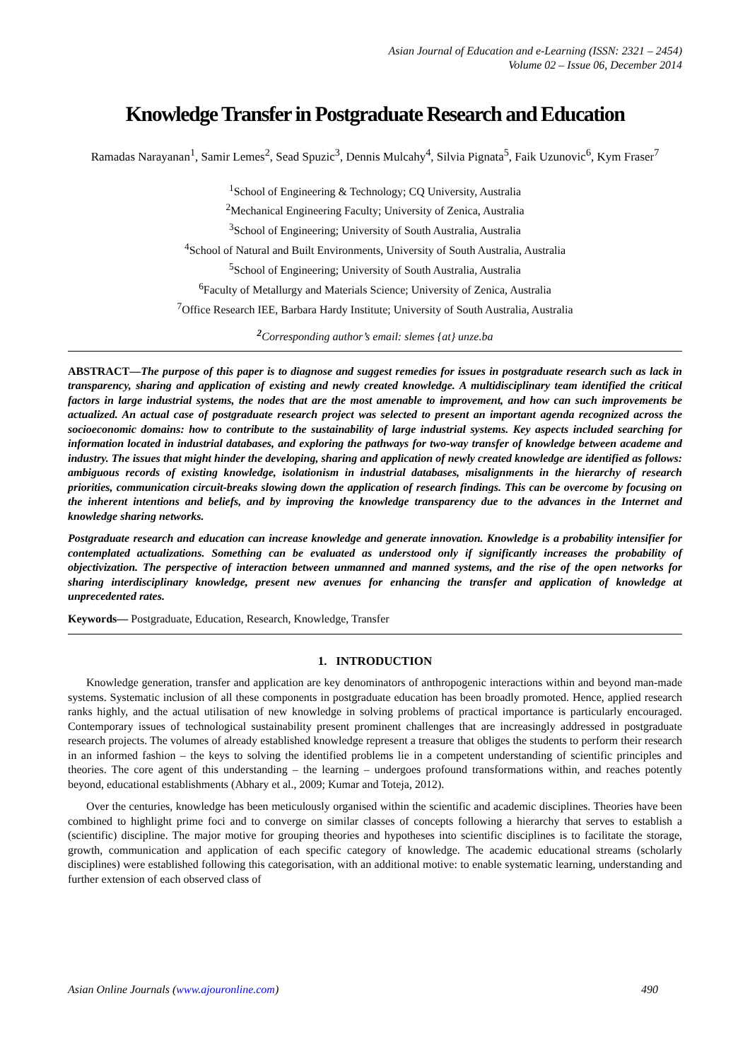Asian Journal of Education and e-Learning (ISSN: 2321 – 2454)
Volume 02 – Issue 06, December 2014
Knowledge Transfer in Postgraduate Research and Education
Ramadas Narayanan<sup>1</sup>, Samir Lemes<sup>2</sup>, Sead Spuzic<sup>3</sup>, Dennis Mulcahy<sup>4</sup>, Silvia Pignata<sup>5</sup>, Faik Uzunovic<sup>6</sup>, Kym Fraser<sup>7</sup>
<sup>1</sup> School of Engineering & Technology; CQ University, Australia
<sup>2</sup> Mechanical Engineering Faculty; University of Zenica, Australia
<sup>3</sup> School of Engineering; University of South Australia, Australia
<sup>4</sup> School of Natural and Built Environments, University of South Australia, Australia
<sup>5</sup> School of Engineering; University of South Australia, Australia
<sup>6</sup> Faculty of Metallurgy and Materials Science; University of Zenica, Australia
<sup>7</sup> Office Research IEE, Barbara Hardy Institute; University of South Australia, Australia
<sup>2</sup> Corresponding author’s email: slemes {at} unze.ba
ABSTRACT—The purpose of this paper is to diagnose and suggest remedies for issues in postgraduate research such as lack in transparency, sharing and application of existing and newly created knowledge. A multidisciplinary team identified the critical factors in large industrial systems, the nodes that are the most amenable to improvement, and how can such improvements be actualized. An actual case of postgraduate research project was selected to present an important agenda recognized across the socioeconomic domains: how to contribute to the sustainability of large industrial systems. Key aspects included searching for information located in industrial databases, and exploring the pathways for two-way transfer of knowledge between academe and industry. The issues that might hinder the developing, sharing and application of newly created knowledge are identified as follows: ambiguous records of existing knowledge, isolationism in industrial databases, misalignments in the hierarchy of research priorities, communication circuit-breaks slowing down the application of research findings. This can be overcome by focusing on the inherent intentions and beliefs, and by improving the knowledge transparency due to the advances in the Internet and knowledge sharing networks.
Postgraduate research and education can increase knowledge and generate innovation. Knowledge is a probability intensifier for contemplated actualizations. Something can be evaluated as understood only if significantly increases the probability of objectivization. The perspective of interaction between unmanned and manned systems, and the rise of the open networks for sharing interdisciplinary knowledge, present new avenues for enhancing the transfer and application of knowledge at unprecedented rates.
Keywords— Postgraduate, Education, Research, Knowledge, Transfer
1. INTRODUCTION
Knowledge generation, transfer and application are key denominators of anthropogenic interactions within and beyond man-made systems. Systematic inclusion of all these components in postgraduate education has been broadly promoted. Hence, applied research ranks highly, and the actual utilisation of new knowledge in solving problems of practical importance is particularly encouraged. Contemporary issues of technological sustainability present prominent challenges that are increasingly addressed in postgraduate research projects. The volumes of already established knowledge represent a treasure that obliges the students to perform their research in an informed fashion – the keys to solving the identified problems lie in a competent understanding of scientific principles and theories. The core agent of this understanding – the learning – undergoes profound transformations within, and reaches potently beyond, educational establishments (Abhary et al., 2009; Kumar and Toteja, 2012).
Over the centuries, knowledge has been meticulously organised within the scientific and academic disciplines. Theories have been combined to highlight prime foci and to converge on similar classes of concepts following a hierarchy that serves to establish a (scientific) discipline. The major motive for grouping theories and hypotheses into scientific disciplines is to facilitate the storage, growth, communication and application of each specific category of knowledge. The academic educational streams (scholarly disciplines) were established following this categorisation, with an additional motive: to enable systematic learning, understanding and further extension of each observed class of
Asian Online Journals (www.ajouronline.com) 490